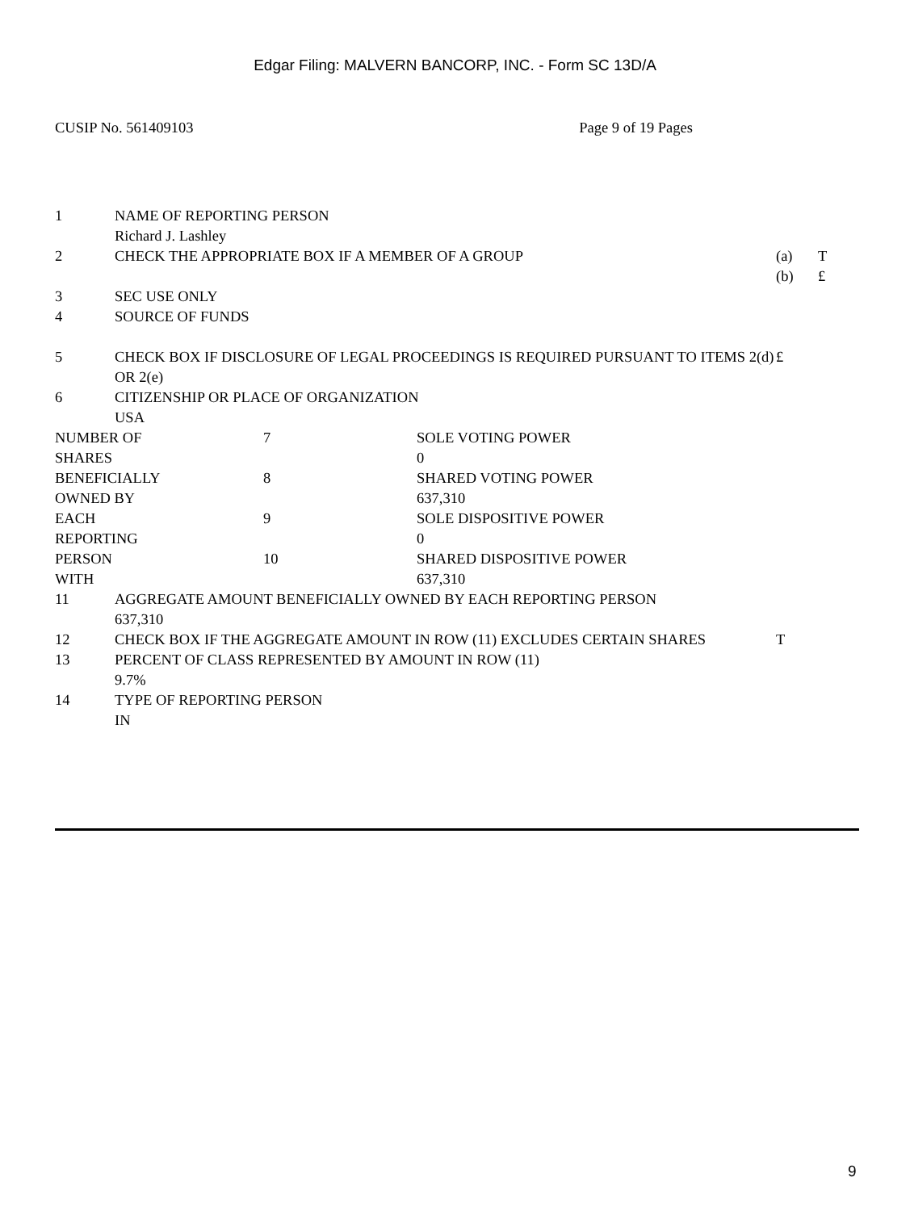Edgar Filing: MALVERN BANCORP, INC. - Form SC 13D/A
CUSIP No. 561409103 Page 9 of 19 Pages
| 1 | NAME OF REPORTING PERSON Richard J. Lashley | | | | |
| 2 | CHECK THE APPROPRIATE BOX IF A MEMBER OF A GROUP | | | (a) (b) | T £ |
| 3 | SEC USE ONLY | | | | |
| 4 | SOURCE OF FUNDS | | | | |
| 5 | CHECK BOX IF DISCLOSURE OF LEGAL PROCEEDINGS IS REQUIRED PURSUANT TO ITEMS 2(d) OR 2(e) | | | £ | |
| 6 | CITIZENSHIP OR PLACE OF ORGANIZATION USA | | | | |
| NUMBER OF SHARES | | 7 | SOLE VOTING POWER 0 | | |
| BENEFICIALLY OWNED BY | | 8 | SHARED VOTING POWER 637,310 | | |
| EACH REPORTING | | 9 | SOLE DISPOSITIVE POWER 0 | | |
| PERSON WITH | | 10 | SHARED DISPOSITIVE POWER 637,310 | | |
| 11 | AGGREGATE AMOUNT BENEFICIALLY OWNED BY EACH REPORTING PERSON 637,310 | | | | |
| 12 | CHECK BOX IF THE AGGREGATE AMOUNT IN ROW (11) EXCLUDES CERTAIN SHARES | | | T | |
| 13 | PERCENT OF CLASS REPRESENTED BY AMOUNT IN ROW (11) 9.7% | | | | |
| 14 | TYPE OF REPORTING PERSON IN | | | | |
9